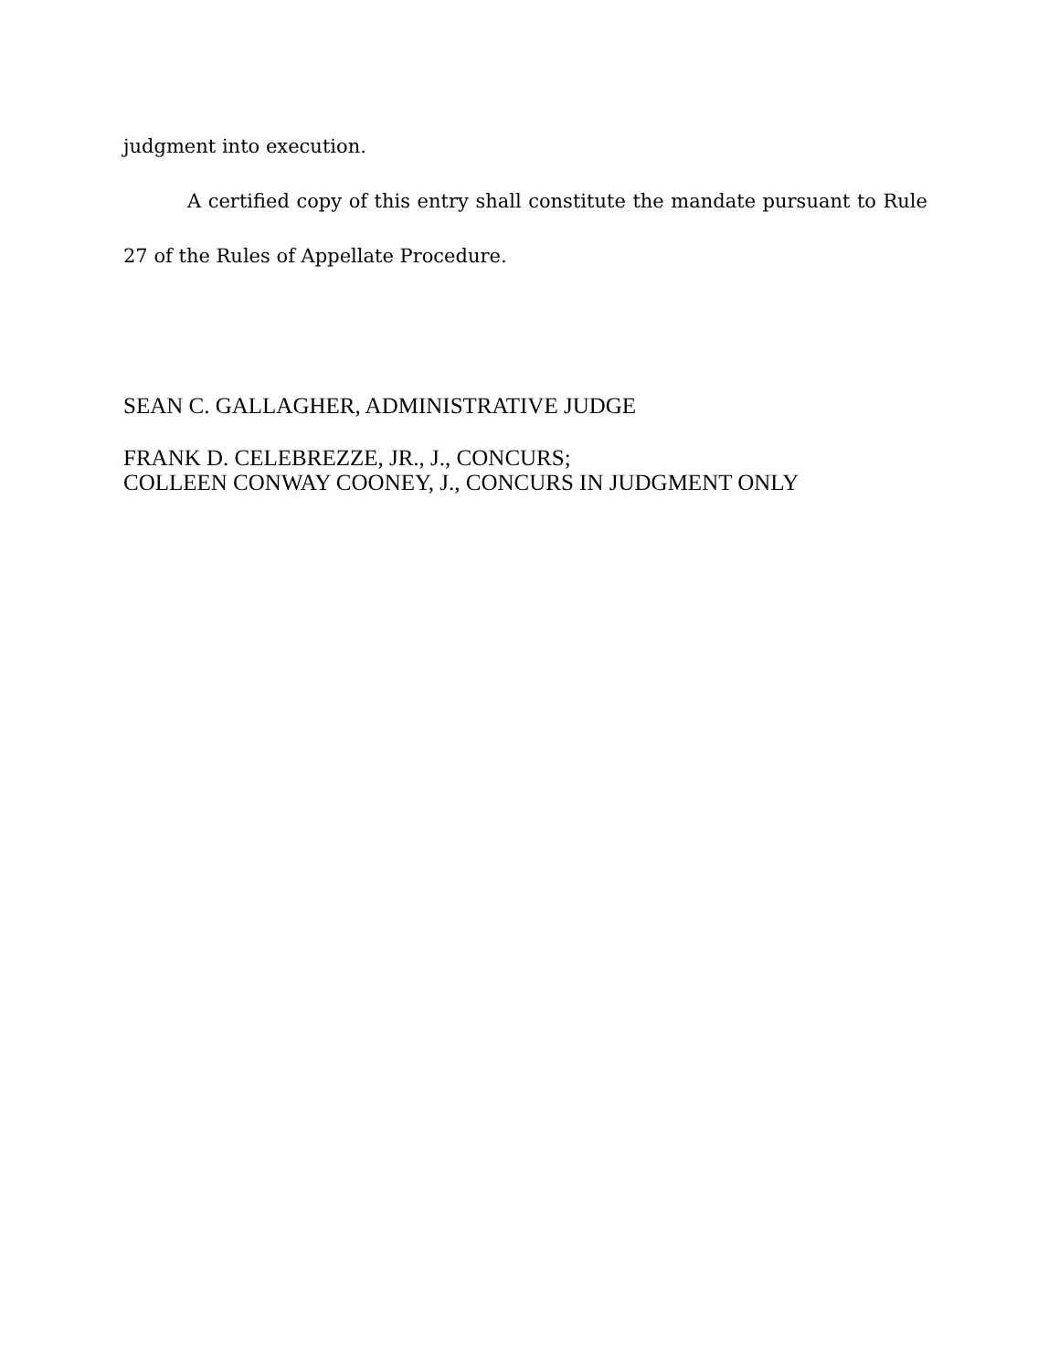judgment into execution.
A certified copy of this entry shall constitute the mandate pursuant to Rule 27 of the Rules of Appellate Procedure.
SEAN C. GALLAGHER, ADMINISTRATIVE JUDGE
FRANK D. CELEBREZZE, JR., J., CONCURS;
COLLEEN CONWAY COONEY, J., CONCURS IN JUDGMENT ONLY